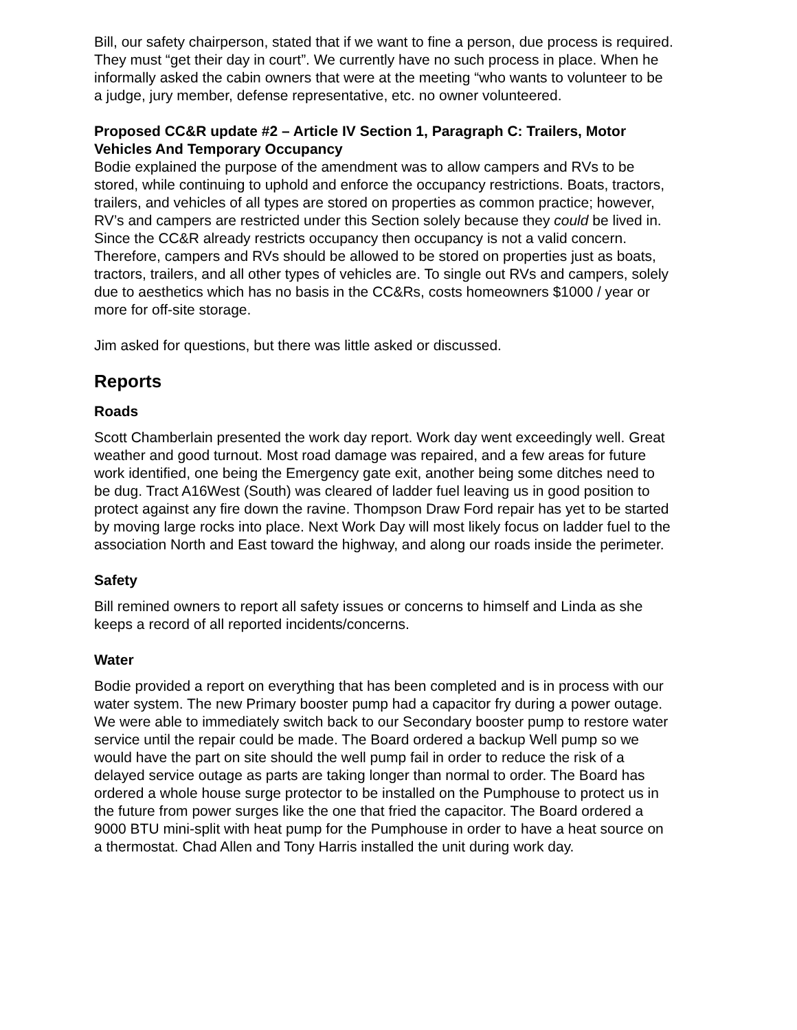Bill, our safety chairperson, stated that if we want to fine a person, due process is required. They must “get their day in court”. We currently have no such process in place. When he informally asked the cabin owners that were at the meeting “who wants to volunteer to be a judge, jury member, defense representative, etc. no owner volunteered.
Proposed CC&R update #2 – Article IV Section 1, Paragraph C: Trailers, Motor Vehicles And Temporary Occupancy
Bodie explained the purpose of the amendment was to allow campers and RVs to be stored, while continuing to uphold and enforce the occupancy restrictions. Boats, tractors, trailers, and vehicles of all types are stored on properties as common practice; however, RV’s and campers are restricted under this Section solely because they could be lived in. Since the CC&R already restricts occupancy then occupancy is not a valid concern. Therefore, campers and RVs should be allowed to be stored on properties just as boats, tractors, trailers, and all other types of vehicles are. To single out RVs and campers, solely due to aesthetics which has no basis in the CC&Rs, costs homeowners $1000 / year or more for off-site storage.
Jim asked for questions, but there was little asked or discussed.
Reports
Roads
Scott Chamberlain presented the work day report. Work day went exceedingly well. Great weather and good turnout. Most road damage was repaired, and a few areas for future work identified, one being the Emergency gate exit, another being some ditches need to be dug. Tract A16West (South) was cleared of ladder fuel leaving us in good position to protect against any fire down the ravine. Thompson Draw Ford repair has yet to be started by moving large rocks into place. Next Work Day will most likely focus on ladder fuel to the association North and East toward the highway, and along our roads inside the perimeter.
Safety
Bill remined owners to report all safety issues or concerns to himself and Linda as she keeps a record of all reported incidents/concerns.
Water
Bodie provided a report on everything that has been completed and is in process with our water system. The new Primary booster pump had a capacitor fry during a power outage. We were able to immediately switch back to our Secondary booster pump to restore water service until the repair could be made. The Board ordered a backup Well pump so we would have the part on site should the well pump fail in order to reduce the risk of a delayed service outage as parts are taking longer than normal to order. The Board has ordered a whole house surge protector to be installed on the Pumphouse to protect us in the future from power surges like the one that fried the capacitor. The Board ordered a 9000 BTU mini-split with heat pump for the Pumphouse in order to have a heat source on a thermostat. Chad Allen and Tony Harris installed the unit during work day.